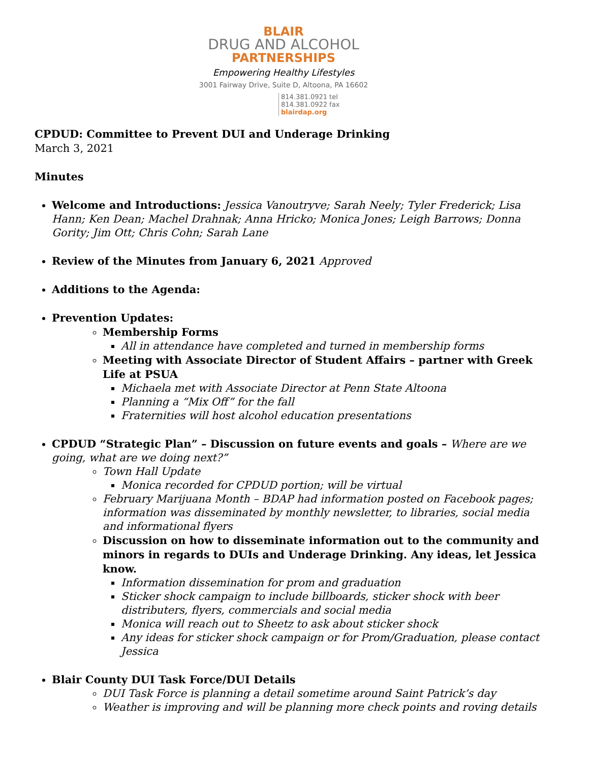BLAIR
DRUG AND ALCOHOL
PARTNERSHIPS
Empowering Healthy Lifestyles
3001 Fairway Drive, Suite D, Altoona, PA 16602
814.381.0921 tel
814.381.0922 fax
blairdap.org
CPDUD: Committee to Prevent DUI and Underage Drinking
March 3, 2021
Minutes
Welcome and Introductions: Jessica Vanoutryve; Sarah Neely; Tyler Frederick; Lisa Hann; Ken Dean; Machel Drahnak; Anna Hricko; Monica Jones; Leigh Barrows; Donna Gority; Jim Ott; Chris Cohn; Sarah Lane
Review of the Minutes from January 6, 2021 Approved
Additions to the Agenda:
Prevention Updates:
Membership Forms
All in attendance have completed and turned in membership forms
Meeting with Associate Director of Student Affairs – partner with Greek Life at PSUA
Michaela met with Associate Director at Penn State Altoona
Planning a “Mix Off” for the fall
Fraternities will host alcohol education presentations
CPDUD “Strategic Plan” – Discussion on future events and goals – Where are we going, what are we doing next?”
Town Hall Update
Monica recorded for CPDUD portion; will be virtual
February Marijuana Month – BDAP had information posted on Facebook pages; information was disseminated by monthly newsletter, to libraries, social media and informational flyers
Discussion on how to disseminate information out to the community and minors in regards to DUIs and Underage Drinking. Any ideas, let Jessica know.
Information dissemination for prom and graduation
Sticker shock campaign to include billboards, sticker shock with beer distributers, flyers, commercials and social media
Monica will reach out to Sheetz to ask about sticker shock
Any ideas for sticker shock campaign or for Prom/Graduation, please contact Jessica
Blair County DUI Task Force/DUI Details
DUI Task Force is planning a detail sometime around Saint Patrick’s day
Weather is improving and will be planning more check points and roving details